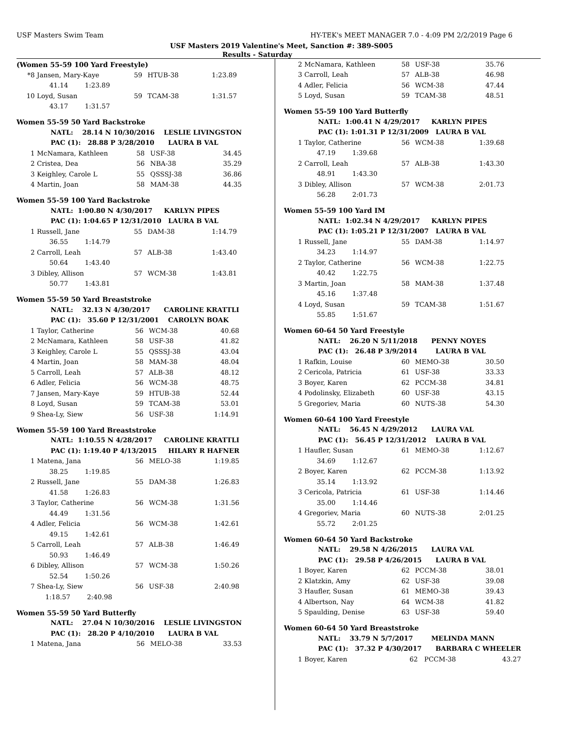USF Masters Swim Team HY-TEK's MEET MANAGER 7.0 - 4:09 PM 2/2/2019 Page 6
USF Masters 2019 Valentine's Meet, Sanction #: 389-S005
Results - Saturday
(Women 55-59 100 Yard Freestyle)
| *8 | Jansen, Mary-Kaye | 59 | HTUB-38 | 1:23.89 |
| | 41.14 1:23.89 | | | |
| 10 | Loyd, Susan | 59 | TCAM-38 | 1:31.57 |
| | 43.17 1:31.57 | | | |
Women 55-59 50 Yard Backstroke
| | NATL: 28.14 N 10/30/2016 LESLIE LIVINGSTON | | | |
| | PAC (1): 28.88 P 3/28/2010 LAURA B VAL | | | |
| 1 | McNamara, Kathleen | 58 | USF-38 | 34.45 |
| 2 | Cristea, Dea | 56 | NBA-38 | 35.29 |
| 3 | Keighley, Carole L | 55 | QSSSJ-38 | 36.86 |
| 4 | Martin, Joan | 58 | MAM-38 | 44.35 |
Women 55-59 100 Yard Backstroke
| | NATL: 1:00.80 N 4/30/2017 KARLYN PIPES | | | |
| | PAC (1): 1:04.65 P 12/31/2010 LAURA B VAL | | | |
| 1 | Russell, Jane | 55 | DAM-38 | 1:14.79 |
| | 36.55 1:14.79 | | | |
| 2 | Carroll, Leah | 57 | ALB-38 | 1:43.40 |
| | 50.64 1:43.40 | | | |
| 3 | Dibley, Allison | 57 | WCM-38 | 1:43.81 |
| | 50.77 1:43.81 | | | |
Women 55-59 50 Yard Breaststroke
| | NATL: 32.13 N 4/30/2017 CAROLINE KRATTLI | | | |
| | PAC (1): 35.60 P 12/31/2001 CAROLYN BOAK | | | |
| 1 | Taylor, Catherine | 56 | WCM-38 | 40.68 |
| 2 | McNamara, Kathleen | 58 | USF-38 | 41.82 |
| 3 | Keighley, Carole L | 55 | QSSSJ-38 | 43.04 |
| 4 | Martin, Joan | 58 | MAM-38 | 48.04 |
| 5 | Carroll, Leah | 57 | ALB-38 | 48.12 |
| 6 | Adler, Felicia | 56 | WCM-38 | 48.75 |
| 7 | Jansen, Mary-Kaye | 59 | HTUB-38 | 52.44 |
| 8 | Loyd, Susan | 59 | TCAM-38 | 53.01 |
| 9 | Shea-Ly, Siew | 56 | USF-38 | 1:14.91 |
Women 55-59 100 Yard Breaststroke
| | NATL: 1:10.55 N 4/28/2017 CAROLINE KRATTLI | | | |
| | PAC (1): 1:19.40 P 4/13/2015 HILARY R HAFNER | | | |
| 1 | Matena, Jana | 56 | MELO-38 | 1:19.85 |
| | 38.25 1:19.85 | | | |
| 2 | Russell, Jane | 55 | DAM-38 | 1:26.83 |
| | 41.58 1:26.83 | | | |
| 3 | Taylor, Catherine | 56 | WCM-38 | 1:31.56 |
| | 44.49 1:31.56 | | | |
| 4 | Adler, Felicia | 56 | WCM-38 | 1:42.61 |
| | 49.15 1:42.61 | | | |
| 5 | Carroll, Leah | 57 | ALB-38 | 1:46.49 |
| | 50.93 1:46.49 | | | |
| 6 | Dibley, Allison | 57 | WCM-38 | 1:50.26 |
| | 52.54 1:50.26 | | | |
| 7 | Shea-Ly, Siew | 56 | USF-38 | 2:40.98 |
| | 1:18.57 2:40.98 | | | |
Women 55-59 50 Yard Butterfly
| | NATL: 27.04 N 10/30/2016 LESLIE LIVINGSTON | | | |
| | PAC (1): 28.20 P 4/10/2010 LAURA B VAL | | | |
| 1 | Matena, Jana | 56 | MELO-38 | 33.53 |
| 2 | McNamara, Kathleen | 58 | USF-38 | 35.76 |
| 3 | Carroll, Leah | 57 | ALB-38 | 46.98 |
| 4 | Adler, Felicia | 56 | WCM-38 | 47.44 |
| 5 | Loyd, Susan | 59 | TCAM-38 | 48.51 |
Women 55-59 100 Yard Butterfly
| | NATL: 1:00.41 N 4/29/2017 KARLYN PIPES | | | |
| | PAC (1): 1:01.31 P 12/31/2009 LAURA B VAL | | | |
| 1 | Taylor, Catherine | 56 | WCM-38 | 1:39.68 |
| | 47.19 1:39.68 | | | |
| 2 | Carroll, Leah | 57 | ALB-38 | 1:43.30 |
| | 48.91 1:43.30 | | | |
| 3 | Dibley, Allison | 57 | WCM-38 | 2:01.73 |
| | 56.28 2:01.73 | | | |
Women 55-59 100 Yard IM
| | NATL: 1:02.34 N 4/29/2017 KARLYN PIPES | | | |
| | PAC (1): 1:05.21 P 12/31/2007 LAURA B VAL | | | |
| 1 | Russell, Jane | 55 | DAM-38 | 1:14.97 |
| | 34.23 1:14.97 | | | |
| 2 | Taylor, Catherine | 56 | WCM-38 | 1:22.75 |
| | 40.42 1:22.75 | | | |
| 3 | Martin, Joan | 58 | MAM-38 | 1:37.48 |
| | 45.16 1:37.48 | | | |
| 4 | Loyd, Susan | 59 | TCAM-38 | 1:51.67 |
| | 55.85 1:51.67 | | | |
Women 60-64 50 Yard Freestyle
| | NATL: 26.20 N 5/11/2018 PENNY NOYES | | | |
| | PAC (1): 26.48 P 3/9/2014 LAURA B VAL | | | |
| 1 | Rafkin, Louise | 60 | MEMO-38 | 30.50 |
| 2 | Cericola, Patricia | 61 | USF-38 | 33.33 |
| 3 | Boyer, Karen | 62 | PCCM-38 | 34.81 |
| 4 | Podolinsky, Elizabeth | 60 | USF-38 | 43.15 |
| 5 | Gregoriev, Maria | 60 | NUTS-38 | 54.30 |
Women 60-64 100 Yard Freestyle
| | NATL: 56.45 N 4/29/2012 LAURA VAL | | | |
| | PAC (1): 56.45 P 12/31/2012 LAURA B VAL | | | |
| 1 | Haufler, Susan | 61 | MEMO-38 | 1:12.67 |
| | 34.69 1:12.67 | | | |
| 2 | Boyer, Karen | 62 | PCCM-38 | 1:13.92 |
| | 35.14 1:13.92 | | | |
| 3 | Cericola, Patricia | 61 | USF-38 | 1:14.46 |
| | 35.00 1:14.46 | | | |
| 4 | Gregoriev, Maria | 60 | NUTS-38 | 2:01.25 |
| | 55.72 2:01.25 | | | |
Women 60-64 50 Yard Backstroke
| | NATL: 29.58 N 4/26/2015 LAURA VAL | | | |
| | PAC (1): 29.58 P 4/26/2015 LAURA B VAL | | | |
| 1 | Boyer, Karen | 62 | PCCM-38 | 38.01 |
| 2 | Klatzkin, Amy | 62 | USF-38 | 39.08 |
| 3 | Haufler, Susan | 61 | MEMO-38 | 39.43 |
| 4 | Albertson, Nay | 64 | WCM-38 | 41.82 |
| 5 | Spaulding, Denise | 63 | USF-38 | 59.40 |
Women 60-64 50 Yard Breaststroke
| | NATL: 33.79 N 5/7/2017 MELINDA MANN | | | |
| | PAC (1): 37.32 P 4/30/2017 BARBARA C WHEELER | | | |
| 1 | Boyer, Karen | 62 | PCCM-38 | 43.27 |